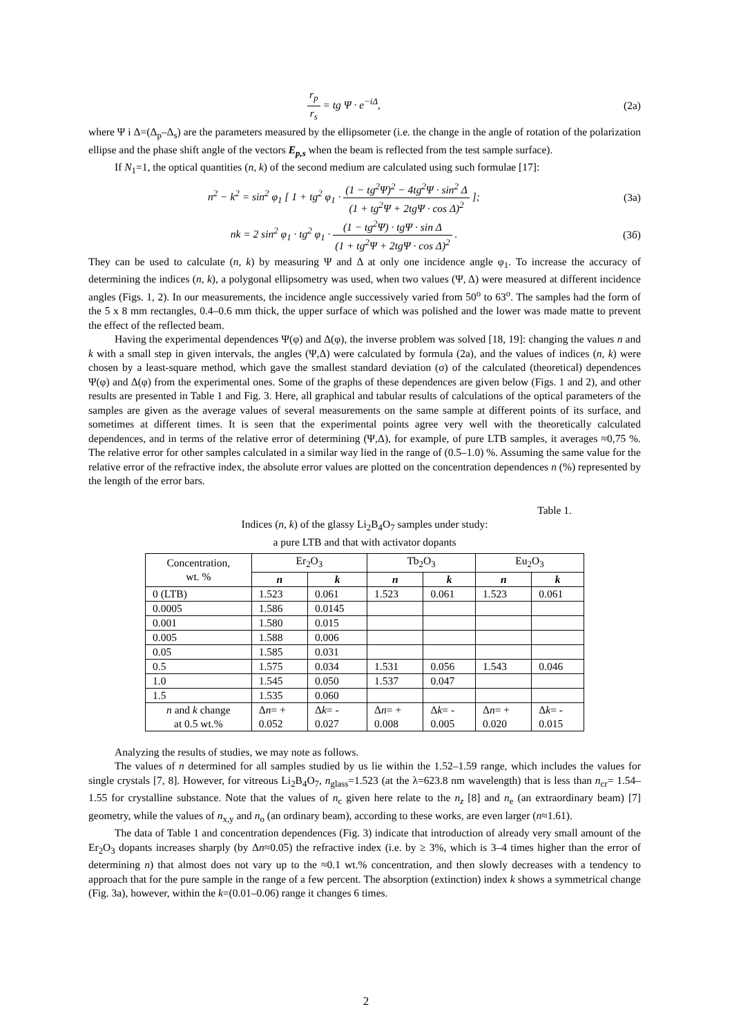r<sub>p</sub> r<sub>s</sub> = tg Ψ · e<sup>−iΔ</sup>, (2a)
where Ψ i Δ=(Δ<sub>p</sub>–Δ<sub>s</sub>) are the parameters measured by the ellipsometer (i.e. the change in the angle of rotation of the polarization ellipse and the phase shift angle of the vectors E<sub>p,s</sub> when the beam is reflected from the test sample surface).
If N<sub>1</sub>=1, the optical quantities (n, k) of the second medium are calculated using such formulae [17]:
n<sup>2</sup> − k<sup>2</sup> = sin<sup>2</sup> φ<sub>1</sub> [ 1 + tg<sup>2</sup> φ<sub>1</sub> · (1 − tg<sup>2</sup>Ψ)<sup>2</sup> − 4tg<sup>2</sup>Ψ · sin<sup>2</sup> Δ (1 + tg<sup>2</sup>Ψ + 2tgΨ · cos Δ)<sup>2</sup> ];
(3a)
nk = 2 sin<sup>2</sup> φ<sub>1</sub> · tg<sup>2</sup> φ<sub>1</sub> · (1 − tg<sup>2</sup>Ψ) · tgΨ · sin Δ (1 + tg<sup>2</sup>Ψ + 2tgΨ · cos Δ)<sup>2</sup> .
(3б)
They can be used to calculate (n, k) by measuring Ψ and Δ at only one incidence angle φ<sub>1</sub>. To increase the accuracy of determining the indices (n, k), a polygonal ellipsometry was used, when two values (Ψ, Δ) were measured at different incidence angles (Figs. 1, 2). In our measurements, the incidence angle successively varied from 50<sup>o</sup> to 63<sup>o</sup>. The samples had the form of the 5 x 8 mm rectangles, 0.4–0.6 mm thick, the upper surface of which was polished and the lower was made matte to prevent the effect of the reflected beam.
Having the experimental dependences Ψ(φ) and Δ(φ), the inverse problem was solved [18, 19]: changing the values n and k with a small step in given intervals, the angles (Ψ,Δ) were calculated by formula (2a), and the values of indices (n, k) were chosen by a least-square method, which gave the smallest standard deviation (σ) of the calculated (theoretical) dependences Ψ(φ) and Δ(φ) from the experimental ones. Some of the graphs of these dependences are given below (Figs. 1 and 2), and other results are presented in Table 1 and Fig. 3. Here, all graphical and tabular results of calculations of the optical parameters of the samples are given as the average values of several measurements on the same sample at different points of its surface, and sometimes at different times. It is seen that the experimental points agree very well with the theoretically calculated dependences, and in terms of the relative error of determining (Ψ,Δ), for example, of pure LTB samples, it averages ≈0,75 %. The relative error for other samples calculated in a similar way lied in the range of (0.5–1.0) %. Assuming the same value for the relative error of the refractive index, the absolute error values are plotted on the concentration dependences n (%) represented by the length of the error bars.
Table 1.
Indices (n, k) of the glassy Li<sub>2</sub>B<sub>4</sub>O<sub>7</sub> samples under study:
a pure LTB and that with activator dopants
| Concentration, wt. % | Er<sub>2</sub>O<sub>3</sub> | | Tb<sub>2</sub>O<sub>3</sub> | | Eu<sub>2</sub>O<sub>3</sub> | |
| --- | --- | --- | --- | --- | --- | --- |
| | n | k | n | k | n | k |
| 0 (LTB) | 1.523 | 0.061 | 1.523 | 0.061 | 1.523 | 0.061 |
| 0.0005 | 1.586 | 0.0145 | | | | |
| 0.001 | 1.580 | 0.015 | | | | |
| 0.005 | 1.588 | 0.006 | | | | |
| 0.05 | 1.585 | 0.031 | | | | |
| 0.5 | 1.575 | 0.034 | 1.531 | 0.056 | 1.543 | 0.046 |
| 1.0 | 1.545 | 0.050 | 1.537 | 0.047 | | |
| 1.5 | 1.535 | 0.060 | | | | |
| n and k change at 0.5 wt.% | Δ n = + 0.052 | Δ k = - 0.027 | Δ n = + 0.008 | Δ k = - 0.005 | Δ n = + 0.020 | Δ k = - 0.015 |
Analyzing the results of studies, we may note as follows.
The values of n determined for all samples studied by us lie within the 1.52–1.59 range, which includes the values for single crystals [7, 8]. However, for vitreous Li<sub>2</sub>B<sub>4</sub>O<sub>7</sub>, n<sub>glass</sub>=1.523 (at the λ=623.8 nm wavelength) that is less than n<sub>cr</sub>= 1.54–1.55 for crystalline substance. Note that the values of n<sub>c</sub> given here relate to the n<sub>z</sub> [8] and n<sub>e</sub> (an extraordinary beam) [7] geometry, while the values of n<sub>x,y</sub> and n<sub>o</sub> (an ordinary beam), according to these works, are even larger (n≈1.61).
The data of Table 1 and concentration dependences (Fig. 3) indicate that introduction of already very small amount of the Er<sub>2</sub>O<sub>3</sub> dopants increases sharply (by Δn≈0.05) the refractive index (i.e. by ≥ 3%, which is 3–4 times higher than the error of determining n) that almost does not vary up to the ≈0.1 wt.% concentration, and then slowly decreases with a tendency to approach that for the pure sample in the range of a few percent. The absorption (extinction) index k shows a symmetrical change (Fig. 3a), however, within the k=(0.01–0.06) range it changes 6 times.
2